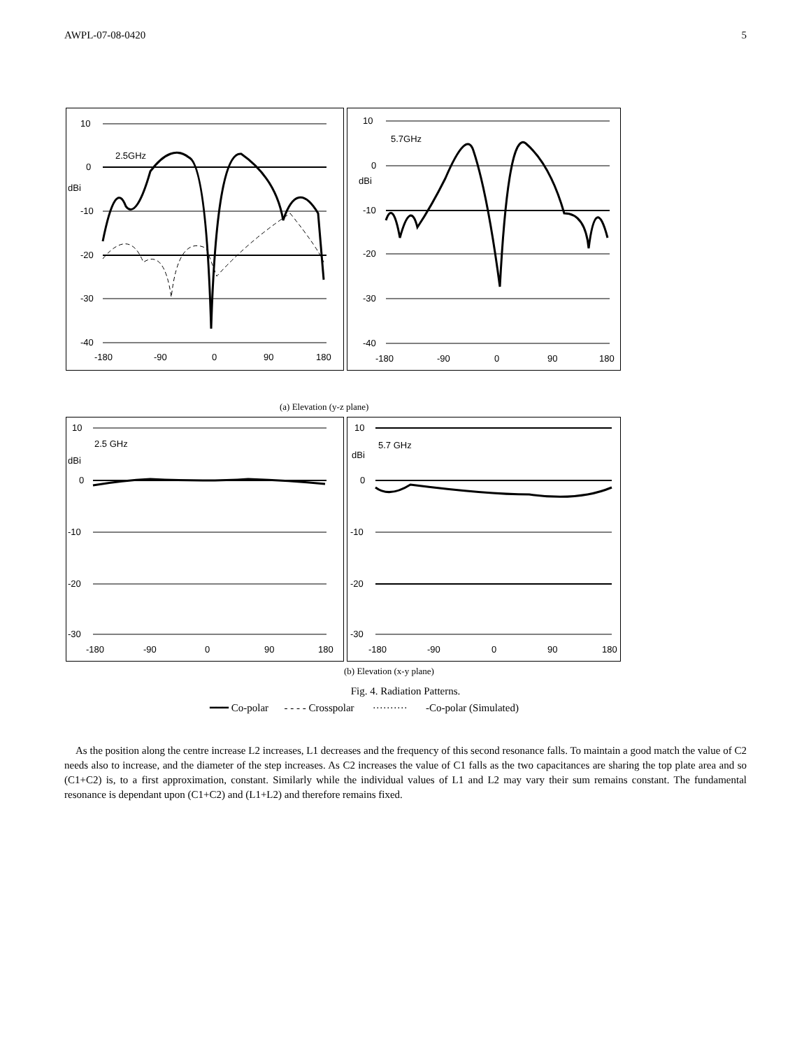AWPL-07-08-0420 5
10
0
dBi
-10
-20
-30
-40
2.5GHz
-180
-90
0
90
180
10
0
dBi
-10
-20
-30
-40
5.7GHz
-180
-90
0
90
180
(a) Elevation (y-z plane)
10
2.5 GHz
dBi
0
-10
-20
-30
-180
-90
0
90
180
10
5.7 GHz
dBi
0
-10
-20
-30
-180
-90
0
90
180
(b) Elevation (x-y plane)
Fig. 4. Radiation Patterns.
━━━ Co-polar - - - - Crosspolar ·········· -Co-polar (Simulated)
As the position along the centre increase L2 increases, L1 decreases and the frequency of this second resonance falls. To maintain a good match the value of C2 needs also to increase, and the diameter of the step increases. As C2 increases the value of C1 falls as the two capacitances are sharing the top plate area and so (C1+C2) is, to a first approximation, constant. Similarly while the individual values of L1 and L2 may vary their sum remains constant. The fundamental resonance is dependant upon (C1+C2) and (L1+L2) and therefore remains fixed.